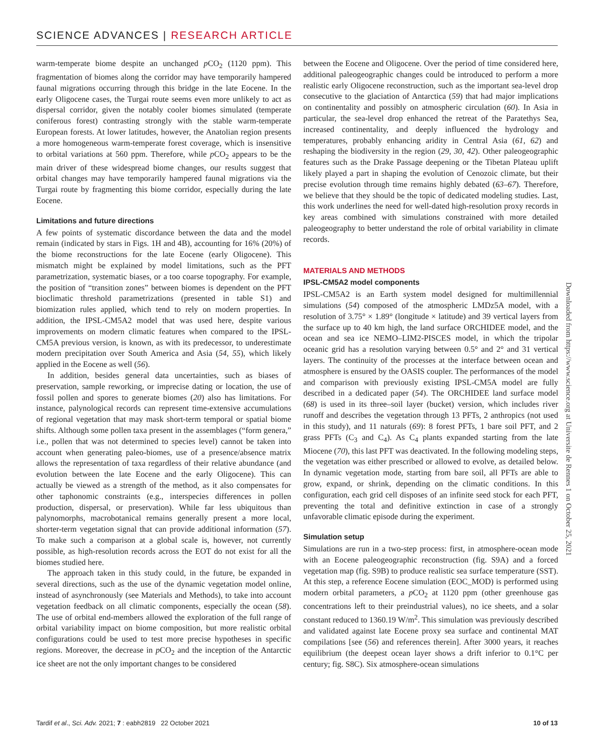SCIENCE ADVANCES | RESEARCH ARTICLE
warm-temperate biome despite an unchanged p CO<sub>2</sub> (1120 ppm). This fragmentation of biomes along the corridor may have temporarily hampered faunal migrations occurring through this bridge in the late Eocene. In the early Oligocene cases, the Turgai route seems even more unlikely to act as dispersal corridor, given the notably cooler biomes simulated (temperate coniferous forest) contrasting strongly with the stable warm-temperate European forests. At lower latitudes, however, the Anatolian region presents a more homogeneous warm-temperate forest coverage, which is insensitive to orbital variations at 560 ppm. Therefore, while p CO<sub>2</sub> appears to be the main driver of these widespread biome changes, our results suggest that orbital changes may have temporarily hampered faunal migrations via the Turgai route by fragmenting this biome corridor, especially during the late Eocene.
Limitations and future directions
A few points of systematic discordance between the data and the model remain (indicated by stars in Figs. 1H and 4B), accounting for 16% (20%) of the biome reconstructions for the late Eocene (early Oligocene). This mismatch might be explained by model limitations, such as the PFT parametrization, systematic biases, or a too coarse topography. For example, the position of “transition zones” between biomes is dependent on the PFT bioclimatic threshold parametrizations (presented in table S1) and biomization rules applied, which tend to rely on modern properties. In addition, the IPSL-CM5A2 model that was used here, despite various improvements on modern climatic features when compared to the IPSL-CM5A previous version, is known, as with its predecessor, to underestimate modern precipitation over South America and Asia (54, 55), which likely applied in the Eocene as well (56).
In addition, besides general data uncertainties, such as biases of preservation, sample reworking, or imprecise dating or location, the use of fossil pollen and spores to generate biomes (20) also has limitations. For instance, palynological records can represent time-extensive accumulations of regional vegetation that may mask short-term temporal or spatial biome shifts. Although some pollen taxa present in the assemblages (“form genera,” i.e., pollen that was not determined to species level) cannot be taken into account when generating paleo-biomes, use of a presence/absence matrix allows the representation of taxa regardless of their relative abundance (and evolution between the late Eocene and the early Oligocene). This can actually be viewed as a strength of the method, as it also compensates for other taphonomic constraints (e.g., interspecies differences in pollen production, dispersal, or preservation). While far less ubiquitous than palynomorphs, macrobotanical remains generally present a more local, shorter-term vegetation signal that can provide additional information (57). To make such a comparison at a global scale is, however, not currently possible, as high-resolution records across the EOT do not exist for all the biomes studied here.
The approach taken in this study could, in the future, be expanded in several directions, such as the use of the dynamic vegetation model online, instead of asynchronously (see Materials and Methods), to take into account vegetation feedback on all climatic components, especially the ocean (58). The use of orbital end-members allowed the exploration of the full range of orbital variability impact on biome composition, but more realistic orbital configurations could be used to test more precise hypotheses in specific regions. Moreover, the decrease in p CO<sub>2</sub> and the inception of the Antarctic ice sheet are not the only important changes to be considered
between the Eocene and Oligocene. Over the period of time considered here, additional paleogeographic changes could be introduced to perform a more realistic early Oligocene reconstruction, such as the important sea-level drop consecutive to the glaciation of Antarctica (59) that had major implications on continentality and possibly on atmospheric circulation (60). In Asia in particular, the sea-level drop enhanced the retreat of the Paratethys Sea, increased continentality, and deeply influenced the hydrology and temperatures, probably enhancing aridity in Central Asia (61, 62) and reshaping the biodiversity in the region (29, 30, 42). Other paleogeographic features such as the Drake Passage deepening or the Tibetan Plateau uplift likely played a part in shaping the evolution of Cenozoic climate, but their precise evolution through time remains highly debated (63–67). Therefore, we believe that they should be the topic of dedicated modeling studies. Last, this work underlines the need for well-dated high-resolution proxy records in key areas combined with simulations constrained with more detailed paleogeography to better understand the role of orbital variability in climate records.
MATERIALS AND METHODS
IPSL-CM5A2 model components
IPSL-CM5A2 is an Earth system model designed for multimillennial simulations (54) composed of the atmospheric LMDz5A model, with a resolution of 3.75° × 1.89° (longitude × latitude) and 39 vertical layers from the surface up to 40 km high, the land surface ORCHIDEE model, and the ocean and sea ice NEMO–LIM2-PISCES model, in which the tripolar oceanic grid has a resolution varying between 0.5° and 2° and 31 vertical layers. The continuity of the processes at the interface between ocean and atmosphere is ensured by the OASIS coupler. The performances of the model and comparison with previously existing IPSL-CM5A model are fully described in a dedicated paper (54). The ORCHIDEE land surface model (68) is used in its three–soil layer (bucket) version, which includes river runoff and describes the vegetation through 13 PFTs, 2 anthropics (not used in this study), and 11 naturals (69): 8 forest PFTs, 1 bare soil PFT, and 2 grass PFTs (C<sub>3</sub> and C<sub>4</sub>). As C<sub>4</sub> plants expanded starting from the late Miocene (70), this last PFT was deactivated. In the following modeling steps, the vegetation was either prescribed or allowed to evolve, as detailed below. In dynamic vegetation mode, starting from bare soil, all PFTs are able to grow, expand, or shrink, depending on the climatic conditions. In this configuration, each grid cell disposes of an infinite seed stock for each PFT, preventing the total and definitive extinction in case of a strongly unfavorable climatic episode during the experiment.
Simulation setup
Simulations are run in a two-step process: first, in atmosphere-ocean mode with an Eocene paleogeographic reconstruction (fig. S9A) and a forced vegetation map (fig. S9B) to produce realistic sea surface temperature (SST). At this step, a reference Eocene simulation (EOC_MOD) is performed using modern orbital parameters, a p CO<sub>2</sub> at 1120 ppm (other greenhouse gas concentrations left to their preindustrial values), no ice sheets, and a solar constant reduced to 1360.19 W/m<sup>2</sup>. This simulation was previously described and validated against late Eocene proxy sea surface and continental MAT compilations [see (56) and references therein]. After 3000 years, it reaches equilibrium (the deepest ocean layer shows a drift inferior to 0.1°C per century; fig. S8C). Six atmosphere-ocean simulations
Downloaded from https://www.science.org at Universite de Rennes 1 on October 25, 2021
Tardif et al., Sci. Adv. 2021; 7 : eabh2819 22 October 2021 10 of 13